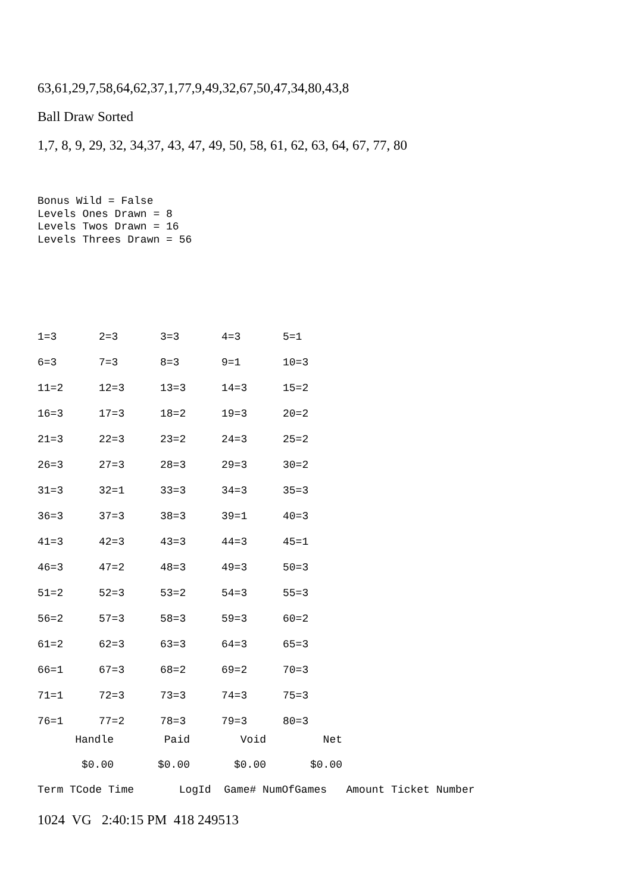63,61,29,7,58,64,62,37,1,77,9,49,32,67,50,47,34,80,43,8
Ball Draw Sorted
1,7, 8, 9, 29, 32, 34,37, 43, 47, 49, 50, 58, 61, 62, 63, 64, 67, 77, 80
Bonus Wild = False Levels Ones Drawn = 8 Levels Twos Drawn = 16 Levels Threes Drawn = 56
| 1=3 | 2=3 | 3=3 | 4=3 | 5=1 |
| 6=3 | 7=3 | 8=3 | 9=1 | 10=3 |
| 11=2 | 12=3 | 13=3 | 14=3 | 15=2 |
| 16=3 | 17=3 | 18=2 | 19=3 | 20=2 |
| 21=3 | 22=3 | 23=2 | 24=3 | 25=2 |
| 26=3 | 27=3 | 28=3 | 29=3 | 30=2 |
| 31=3 | 32=1 | 33=3 | 34=3 | 35=3 |
| 36=3 | 37=3 | 38=3 | 39=1 | 40=3 |
| 41=3 | 42=3 | 43=3 | 44=3 | 45=1 |
| 46=3 | 47=2 | 48=3 | 49=3 | 50=3 |
| 51=2 | 52=3 | 53=2 | 54=3 | 55=3 |
| 56=2 | 57=3 | 58=3 | 59=3 | 60=2 |
| 61=2 | 62=3 | 63=3 | 64=3 | 65=3 |
| 66=1 | 67=3 | 68=2 | 69=2 | 70=3 |
| 71=1 | 72=3 | 73=3 | 74=3 | 75=3 |
| 76=1 | 77=2 | 78=3 | 79=3 | 80=3 |
| Handle | Paid | Void | Net |
| --- | --- | --- | --- |
| $0.00 | $0.00 | $0.00 | $0.00 |
Term TCode Time LogId Game# NumOfGames Amount Ticket Number
1024 VG 2:40:15 PM 418 249513